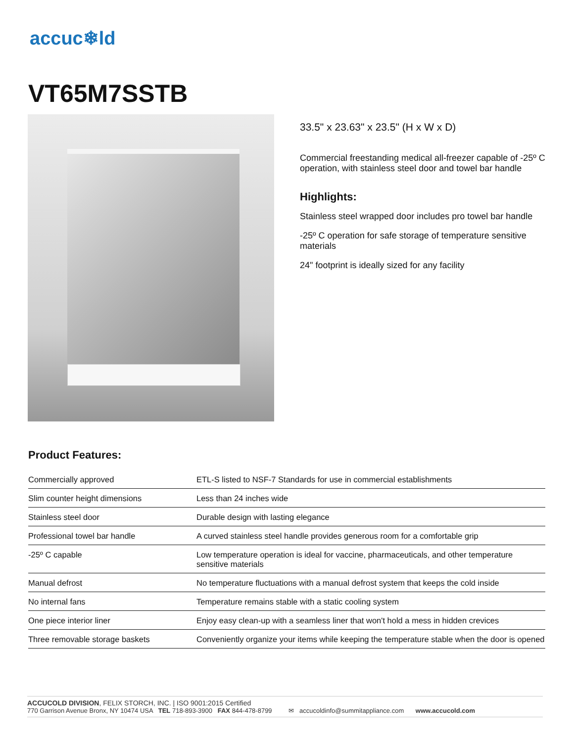accuc❄ld
VT65M7SSTB
33.5" x 23.63" x 23.5" (H x W x D)
Commercial freestanding medical all-freezer capable of -25º C operation, with stainless steel door and towel bar handle
Highlights:
Stainless steel wrapped door includes pro towel bar handle
-25º C operation for safe storage of temperature sensitive materials
24" footprint is ideally sized for any facility
Product Features:
| Commercially approved | ETL-S listed to NSF-7 Standards for use in commercial establishments |
| Slim counter height dimensions | Less than 24 inches wide |
| Stainless steel door | Durable design with lasting elegance |
| Professional towel bar handle | A curved stainless steel handle provides generous room for a comfortable grip |
| -25º C capable | Low temperature operation is ideal for vaccine, pharmaceuticals, and other temperature sensitive materials |
| Manual defrost | No temperature fluctuations with a manual defrost system that keeps the cold inside |
| No internal fans | Temperature remains stable with a static cooling system |
| One piece interior liner | Enjoy easy clean-up with a seamless liner that won't hold a mess in hidden crevices |
| Three removable storage baskets | Conveniently organize your items while keeping the temperature stable when the door is opened |
ACCUCOLD DIVISION, FELIX STORCH, INC. | ISO 9001:2015 Certified
770 Garrison Avenue Bronx, NY 10474 USA TEL 718-893-3900 FAX 844-478-8799 ✉ accucoldinfo@summitappliance.com www.accucold.com